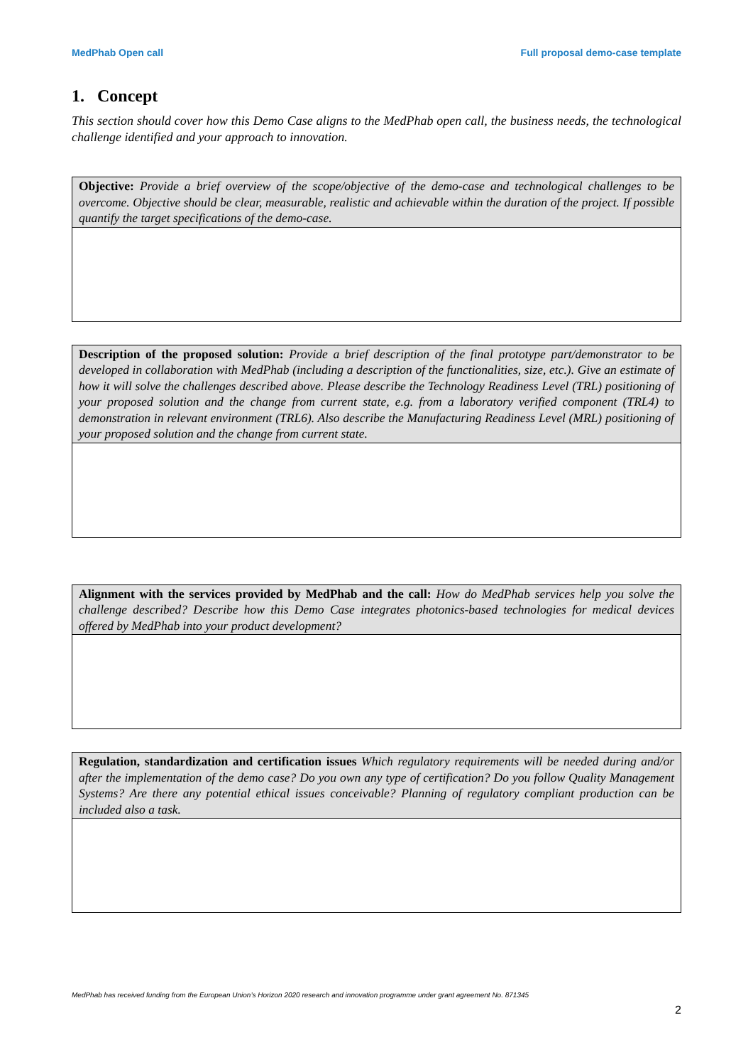MedPhab Open call Full proposal demo-case template
1. Concept
This section should cover how this Demo Case aligns to the MedPhab open call, the business needs, the technological challenge identified and your approach to innovation.
| Objective: Provide a brief overview of the scope/objective of the demo-case and technological challenges to be overcome. Objective should be clear, measurable, realistic and achievable within the duration of the project. If possible quantify the target specifications of the demo-case. |
| Description of the proposed solution: Provide a brief description of the final prototype part/demonstrator to be developed in collaboration with MedPhab (including a description of the functionalities, size, etc.). Give an estimate of how it will solve the challenges described above. Please describe the Technology Readiness Level (TRL) positioning of your proposed solution and the change from current state, e.g. from a laboratory verified component (TRL4) to demonstration in relevant environment (TRL6). Also describe the Manufacturing Readiness Level (MRL) positioning of your proposed solution and the change from current state. |
| Alignment with the services provided by MedPhab and the call: How do MedPhab services help you solve the challenge described? Describe how this Demo Case integrates photonics-based technologies for medical devices offered by MedPhab into your product development? |
| Regulation, standardization and certification issues Which regulatory requirements will be needed during and/or after the implementation of the demo case? Do you own any type of certification? Do you follow Quality Management Systems? Are there any potential ethical issues conceivable? Planning of regulatory compliant production can be included also a task. |
MedPhab has received funding from the European Union’s Horizon 2020 research and innovation programme under grant agreement No. 871345
2